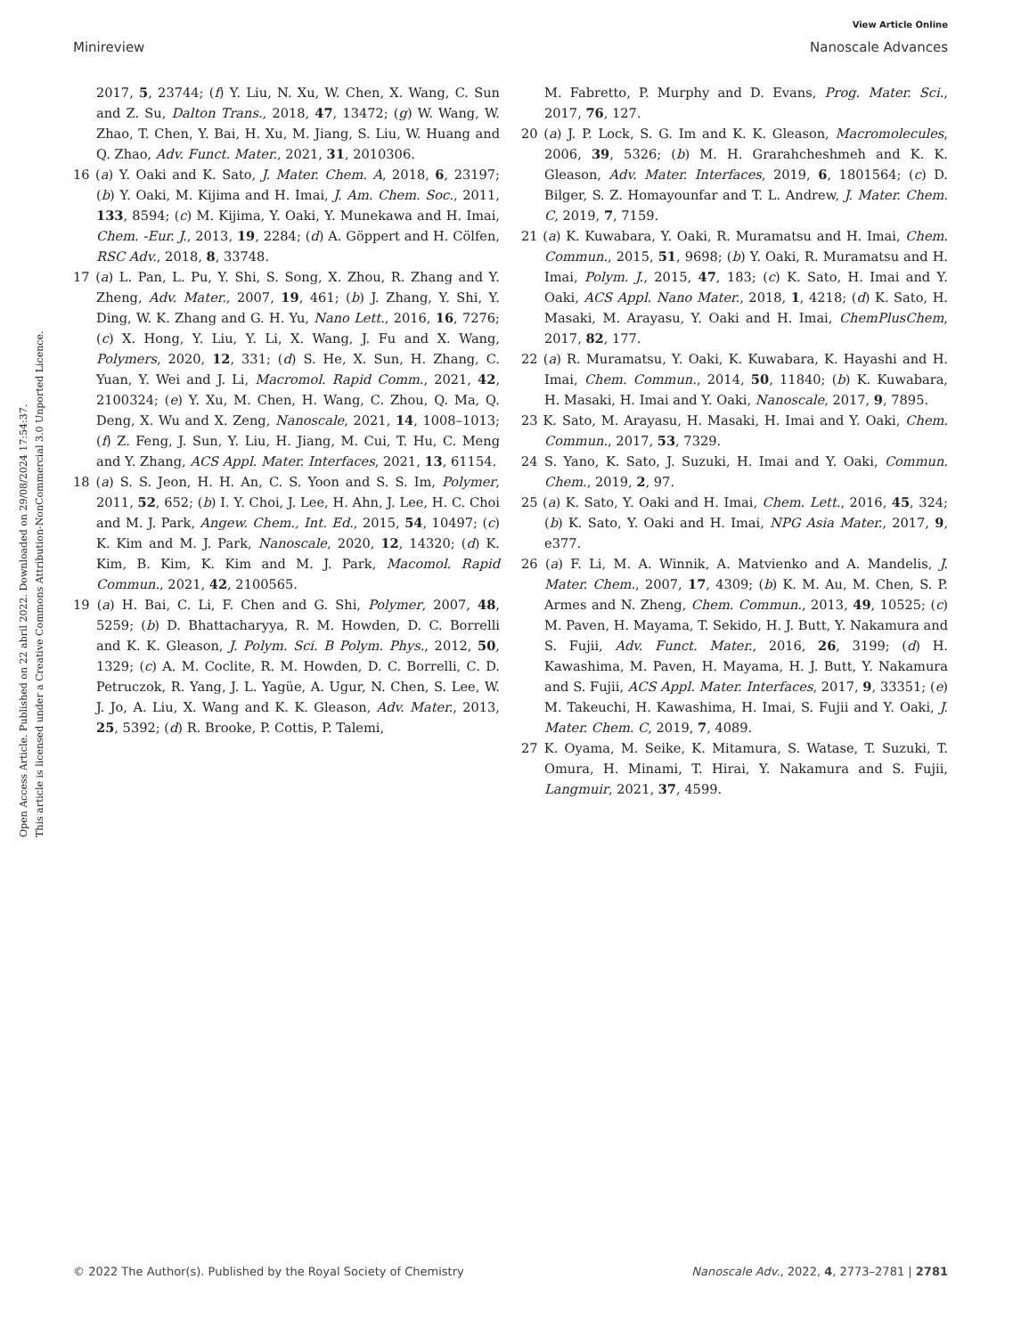Open Access Article. Published on 22 abril 2022. Downloaded on 29/08/2024 17:54:37.
This article is licensed under a Creative Commons Attribution-NonCommercial 3.0 Unported Licence.
View Article Online
Minireview Nanoscale Advances
2017, 5, 23744; (f) Y. Liu, N. Xu, W. Chen, X. Wang, C. Sun and Z. Su, Dalton Trans., 2018, 47, 13472; (g) W. Wang, W. Zhao, T. Chen, Y. Bai, H. Xu, M. Jiang, S. Liu, W. Huang and Q. Zhao, Adv. Funct. Mater., 2021, 31, 2010306.
16 (a) Y. Oaki and K. Sato, J. Mater. Chem. A, 2018, 6, 23197; (b) Y. Oaki, M. Kijima and H. Imai, J. Am. Chem. Soc., 2011, 133, 8594; (c) M. Kijima, Y. Oaki, Y. Munekawa and H. Imai, Chem. -Eur. J., 2013, 19, 2284; (d) A. Göppert and H. Cölfen, RSC Adv., 2018, 8, 33748.
17 (a) L. Pan, L. Pu, Y. Shi, S. Song, X. Zhou, R. Zhang and Y. Zheng, Adv. Mater., 2007, 19, 461; (b) J. Zhang, Y. Shi, Y. Ding, W. K. Zhang and G. H. Yu, Nano Lett., 2016, 16, 7276; (c) X. Hong, Y. Liu, Y. Li, X. Wang, J. Fu and X. Wang, Polymers, 2020, 12, 331; (d) S. He, X. Sun, H. Zhang, C. Yuan, Y. Wei and J. Li, Macromol. Rapid Comm., 2021, 42, 2100324; (e) Y. Xu, M. Chen, H. Wang, C. Zhou, Q. Ma, Q. Deng, X. Wu and X. Zeng, Nanoscale, 2021, 14, 1008–1013; (f) Z. Feng, J. Sun, Y. Liu, H. Jiang, M. Cui, T. Hu, C. Meng and Y. Zhang, ACS Appl. Mater. Interfaces, 2021, 13, 61154.
18 (a) S. S. Jeon, H. H. An, C. S. Yoon and S. S. Im, Polymer, 2011, 52, 652; (b) I. Y. Choi, J. Lee, H. Ahn, J. Lee, H. C. Choi and M. J. Park, Angew. Chem., Int. Ed., 2015, 54, 10497; (c) K. Kim and M. J. Park, Nanoscale, 2020, 12, 14320; (d) K. Kim, B. Kim, K. Kim and M. J. Park, Macomol. Rapid Commun., 2021, 42, 2100565.
19 (a) H. Bai, C. Li, F. Chen and G. Shi, Polymer, 2007, 48, 5259; (b) D. Bhattacharyya, R. M. Howden, D. C. Borrelli and K. K. Gleason, J. Polym. Sci. B Polym. Phys., 2012, 50, 1329; (c) A. M. Coclite, R. M. Howden, D. C. Borrelli, C. D. Petruczok, R. Yang, J. L. Yagüe, A. Ugur, N. Chen, S. Lee, W. J. Jo, A. Liu, X. Wang and K. K. Gleason, Adv. Mater., 2013, 25, 5392; (d) R. Brooke, P. Cottis, P. Talemi,
M. Fabretto, P. Murphy and D. Evans, Prog. Mater. Sci., 2017, 76, 127.
20 (a) J. P. Lock, S. G. Im and K. K. Gleason, Macromolecules, 2006, 39, 5326; (b) M. H. Grarahcheshmeh and K. K. Gleason, Adv. Mater. Interfaces, 2019, 6, 1801564; (c) D. Bilger, S. Z. Homayounfar and T. L. Andrew, J. Mater. Chem. C, 2019, 7, 7159.
21 (a) K. Kuwabara, Y. Oaki, R. Muramatsu and H. Imai, Chem. Commun., 2015, 51, 9698; (b) Y. Oaki, R. Muramatsu and H. Imai, Polym. J., 2015, 47, 183; (c) K. Sato, H. Imai and Y. Oaki, ACS Appl. Nano Mater., 2018, 1, 4218; (d) K. Sato, H. Masaki, M. Arayasu, Y. Oaki and H. Imai, ChemPlusChem, 2017, 82, 177.
22 (a) R. Muramatsu, Y. Oaki, K. Kuwabara, K. Hayashi and H. Imai, Chem. Commun., 2014, 50, 11840; (b) K. Kuwabara, H. Masaki, H. Imai and Y. Oaki, Nanoscale, 2017, 9, 7895.
23 K. Sato, M. Arayasu, H. Masaki, H. Imai and Y. Oaki, Chem. Commun., 2017, 53, 7329.
24 S. Yano, K. Sato, J. Suzuki, H. Imai and Y. Oaki, Commun. Chem., 2019, 2, 97.
25 (a) K. Sato, Y. Oaki and H. Imai, Chem. Lett., 2016, 45, 324; (b) K. Sato, Y. Oaki and H. Imai, NPG Asia Mater., 2017, 9, e377.
26 (a) F. Li, M. A. Winnik, A. Matvienko and A. Mandelis, J. Mater. Chem., 2007, 17, 4309; (b) K. M. Au, M. Chen, S. P. Armes and N. Zheng, Chem. Commun., 2013, 49, 10525; (c) M. Paven, H. Mayama, T. Sekido, H. J. Butt, Y. Nakamura and S. Fujii, Adv. Funct. Mater., 2016, 26, 3199; (d) H. Kawashima, M. Paven, H. Mayama, H. J. Butt, Y. Nakamura and S. Fujii, ACS Appl. Mater. Interfaces, 2017, 9, 33351; (e) M. Takeuchi, H. Kawashima, H. Imai, S. Fujii and Y. Oaki, J. Mater. Chem. C, 2019, 7, 4089.
27 K. Oyama, M. Seike, K. Mitamura, S. Watase, T. Suzuki, T. Omura, H. Minami, T. Hirai, Y. Nakamura and S. Fujii, Langmuir, 2021, 37, 4599.
© 2022 The Author(s). Published by the Royal Society of Chemistry Nanoscale Adv., 2022, 4, 2773–2781 | 2781